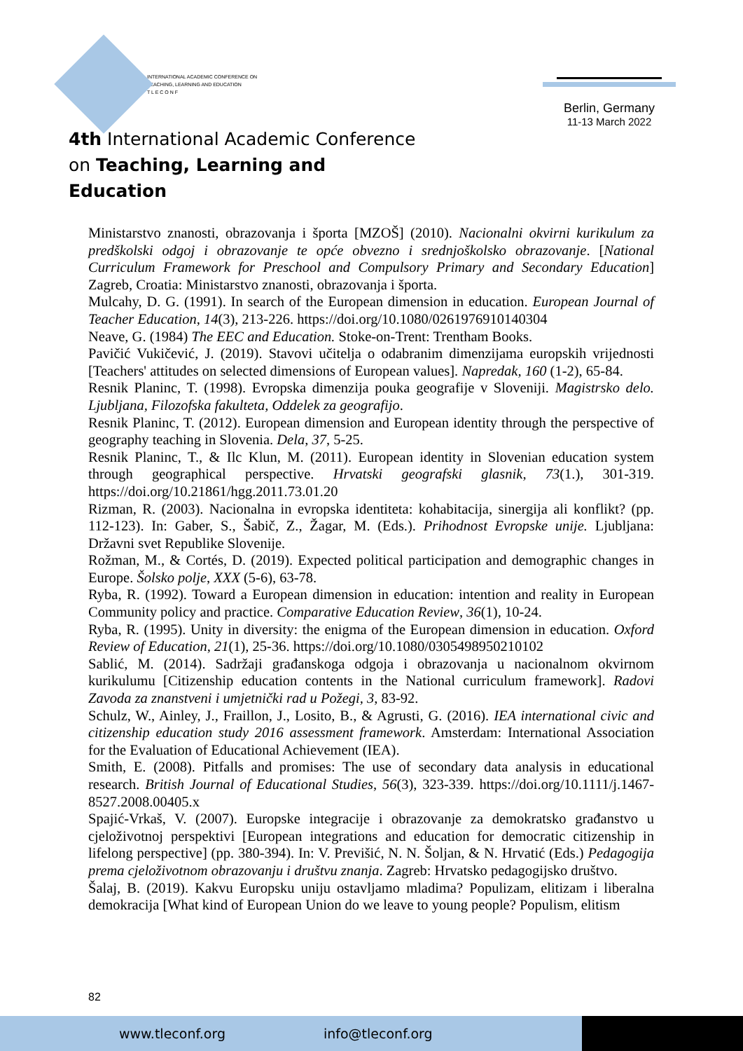INTERNATIONAL ACADEMIC CONFERENCE ON
TEACHING, LEARNING AND EDUCATION
T L E C O N F
4th International Academic Conference
on Teaching, Learning and Education
Berlin, Germany
11-13 March 2022
Ministarstvo znanosti, obrazovanja i športa [MZOŠ] (2010). Nacionalni okvirni kurikulum za predškolski odgoj i obrazovanje te opće obvezno i srednjoškolsko obrazovanje. [National Curriculum Framework for Preschool and Compulsory Primary and Secondary Education] Zagreb, Croatia: Ministarstvo znanosti, obrazovanja i športa.
Mulcahy, D. G. (1991). In search of the European dimension in education. European Journal of Teacher Education, 14(3), 213-226. https://doi.org/10.1080/0261976910140304
Neave, G. (1984) The EEC and Education. Stoke-on-Trent: Trentham Books.
Pavičić Vukičević, J. (2019). Stavovi učitelja o odabranim dimenzijama europskih vrijednosti [Teachers' attitudes on selected dimensions of European values]. Napredak, 160 (1-2), 65-84.
Resnik Planinc, T. (1998). Evropska dimenzija pouka geografije v Sloveniji. Magistrsko delo. Ljubljana, Filozofska fakulteta, Oddelek za geografijo.
Resnik Planinc, T. (2012). European dimension and European identity through the perspective of geography teaching in Slovenia. Dela, 37, 5-25.
Resnik Planinc, T., & Ilc Klun, M. (2011). European identity in Slovenian education system through geographical perspective. Hrvatski geografski glasnik, 73(1.), 301-319. https://doi.org/10.21861/hgg.2011.73.01.20
Rizman, R. (2003). Nacionalna in evropska identiteta: kohabitacija, sinergija ali konflikt? (pp. 112-123). In: Gaber, S., Šabič, Z., Žagar, M. (Eds.). Prihodnost Evropske unije. Ljubljana: Državni svet Republike Slovenije.
Rožman, M., & Cortés, D. (2019). Expected political participation and demographic changes in Europe. Šolsko polje, XXX (5-6), 63-78.
Ryba, R. (1992). Toward a European dimension in education: intention and reality in European Community policy and practice. Comparative Education Review, 36(1), 10-24.
Ryba, R. (1995). Unity in diversity: the enigma of the European dimension in education. Oxford Review of Education, 21(1), 25-36. https://doi.org/10.1080/0305498950210102
Sablić, M. (2014). Sadržaji građanskoga odgoja i obrazovanja u nacionalnom okvirnom kurikulumu [Citizenship education contents in the National curriculum framework]. Radovi Zavoda za znanstveni i umjetnički rad u Požegi, 3, 83-92.
Schulz, W., Ainley, J., Fraillon, J., Losito, B., & Agrusti, G. (2016). IEA international civic and citizenship education study 2016 assessment framework. Amsterdam: International Association for the Evaluation of Educational Achievement (IEA).
Smith, E. (2008). Pitfalls and promises: The use of secondary data analysis in educational research. British Journal of Educational Studies, 56(3), 323-339. https://doi.org/10.1111/j.1467-8527.2008.00405.x
Spajić-Vrkaš, V. (2007). Europske integracije i obrazovanje za demokratsko građanstvo u cjeloživotnoj perspektivi [European integrations and education for democratic citizenship in lifelong perspective] (pp. 380-394). In: V. Previšić, N. N. Šoljan, & N. Hrvatić (Eds.) Pedagogija prema cjeloživotnom obrazovanju i društvu znanja. Zagreb: Hrvatsko pedagogijsko društvo.
Šalaj, B. (2019). Kakvu Europsku uniju ostavljamo mladima? Populizam, elitizam i liberalna demokracija [What kind of European Union do we leave to young people? Populism, elitism
82
www.tleconf.org info@tleconf.org